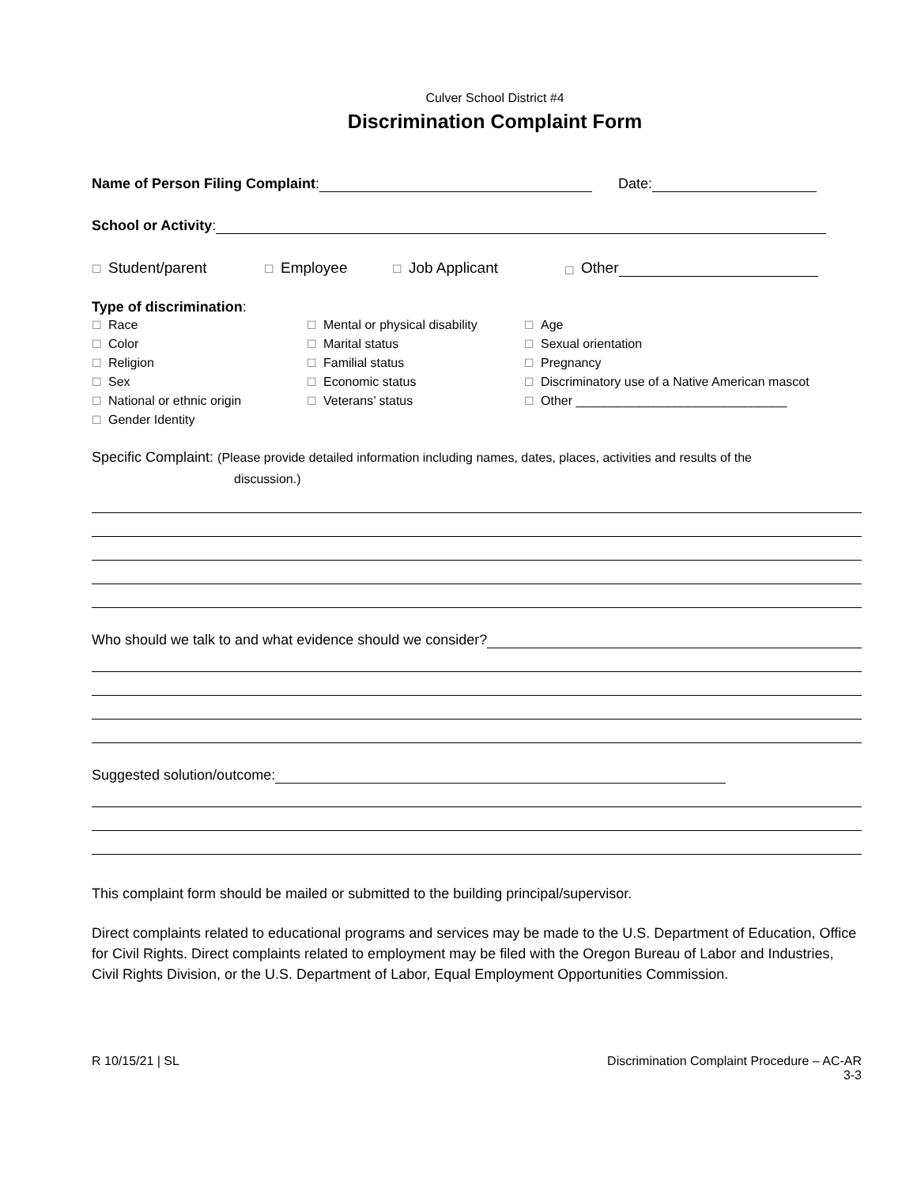Culver School District #4
Discrimination Complaint Form
Name of Person Filing Complaint:
Date:
School or Activity:
☐ Student/parent ☐ Employee ☐ Job Applicant ☐ Other
Type of discrimination:
☐ Race
☐ Color
☐ Religion
☐ Sex
☐ National or ethnic origin
☐ Gender Identity
☐ Mental or physical disability
☐ Marital status
☐ Familial status
☐ Economic status
☐ Veterans’ status
☐ Age
☐ Sexual orientation
☐ Pregnancy
☐ Discriminatory use of a Native American mascot
☐ Other ______________________________
Specific Complaint: (Please provide detailed information including names, dates, places, activities and results of the
discussion.)
Who should we talk to and what evidence should we consider?
Suggested solution/outcome:
This complaint form should be mailed or submitted to the building principal/supervisor.
Direct complaints related to educational programs and services may be made to the U.S. Department of Education, Office for Civil Rights. Direct complaints related to employment may be filed with the Oregon Bureau of Labor and Industries, Civil Rights Division, or the U.S. Department of Labor, Equal Employment Opportunities Commission.
R 10/15/21 | SL Discrimination Complaint Procedure – AC-AR
3-3